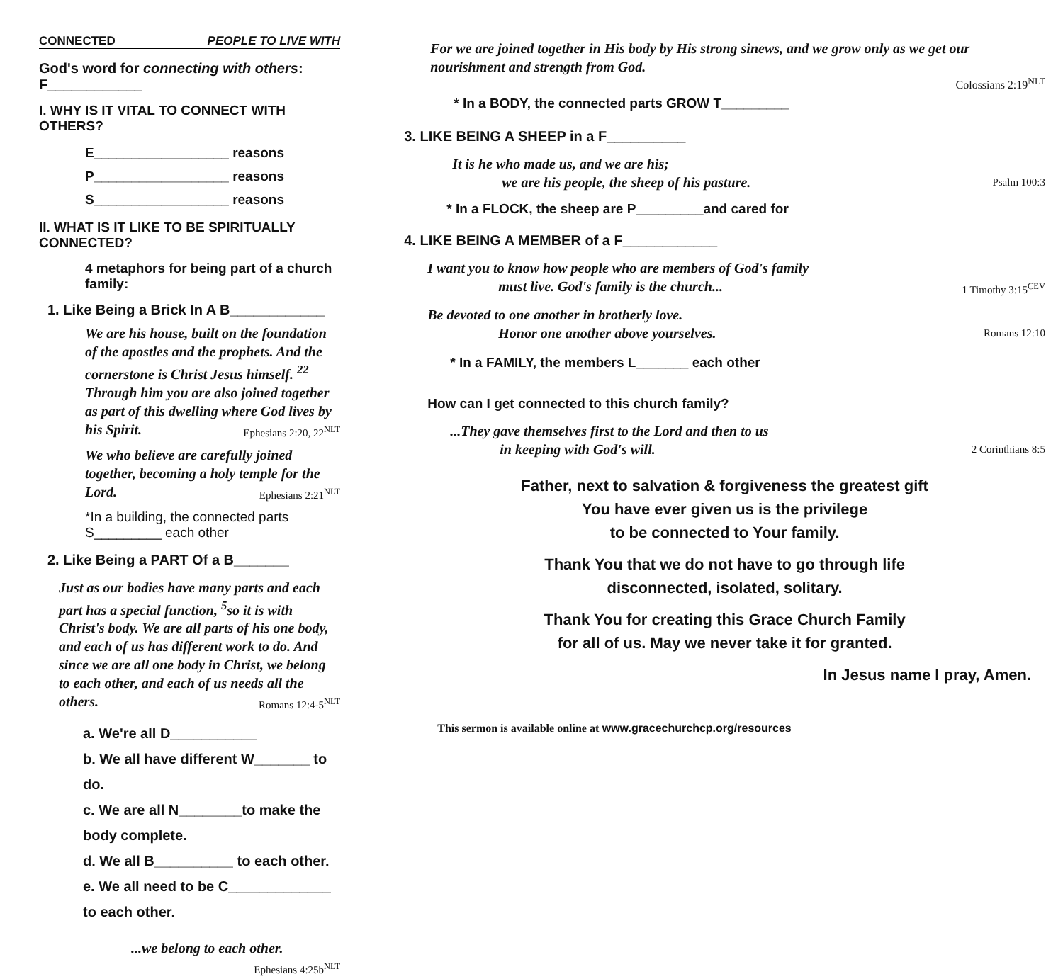CONNECTED PEOPLE TO LIVE WITH
God's word for connecting with others: F____________
I. WHY IS IT VITAL TO CONNECT WITH OTHERS?
E__________________ reasons
P__________________ reasons
S__________________ reasons
II. WHAT IS IT LIKE TO BE SPIRITUALLY CONNECTED?
4 metaphors for being part of a church family:
1. Like Being a Brick In A B____________
We are his house, built on the foundation of the apostles and the prophets. And the cornerstone is Christ Jesus himself. <sup>22</sup> Through him you are also joined together as part of this dwelling where God lives by his Spirit. Ephesians 2:20, 22<sup>NLT</sup>
We who believe are carefully joined together, becoming a holy temple for the Lord. Ephesians 2:21<sup>NLT</sup>
*In a building, the connected parts S_________ each other
2. Like Being a PART Of a B_______
Just as our bodies have many parts and each part has a special function, <sup>5</sup>so it is with Christ's body. We are all parts of his one body, and each of us has different work to do. And since we are all one body in Christ, we belong to each other, and each of us needs all the others. Romans 12:4-5<sup>NLT</sup>
a. We're all D___________
b. We all have different W_______ to do.
c. We are all N________to make the body complete.
d. We all B__________ to each other.
e. We all need to be C_____________ to each other.
...we belong to each other. Ephesians 4:25b<sup>NLT</sup>
For we are joined together in His body by His strong sinews, and we grow only as we get our nourishment and strength from God.
Colossians 2:19<sup>NLT</sup>
* In a BODY, the connected parts GROW T_________
3. LIKE BEING A SHEEP in a F__________
It is he who made us, and we are his;
we are his people, the sheep of his pasture. Psalm 100:3
* In a FLOCK, the sheep are P_________and cared for
4. LIKE BEING A MEMBER of a F____________
I want you to know how people who are members of God's family
must live. God's family is the church... 1 Timothy 3:15<sup>CEV</sup>
Be devoted to one another in brotherly love.
Honor one another above yourselves. Romans 12:10
* In a FAMILY, the members L_______ each other
How can I get connected to this church family?
...They gave themselves first to the Lord and then to us
in keeping with God's will. 2 Corinthians 8:5
Father, next to salvation & forgiveness the greatest gift
You have ever given us is the privilege
to be connected to Your family.
Thank You that we do not have to go through life
disconnected, isolated, solitary.
Thank You for creating this Grace Church Family
for all of us. May we never take it for granted.
In Jesus name I pray, Amen.
This sermon is available online at www.gracechurchcp.org/resources